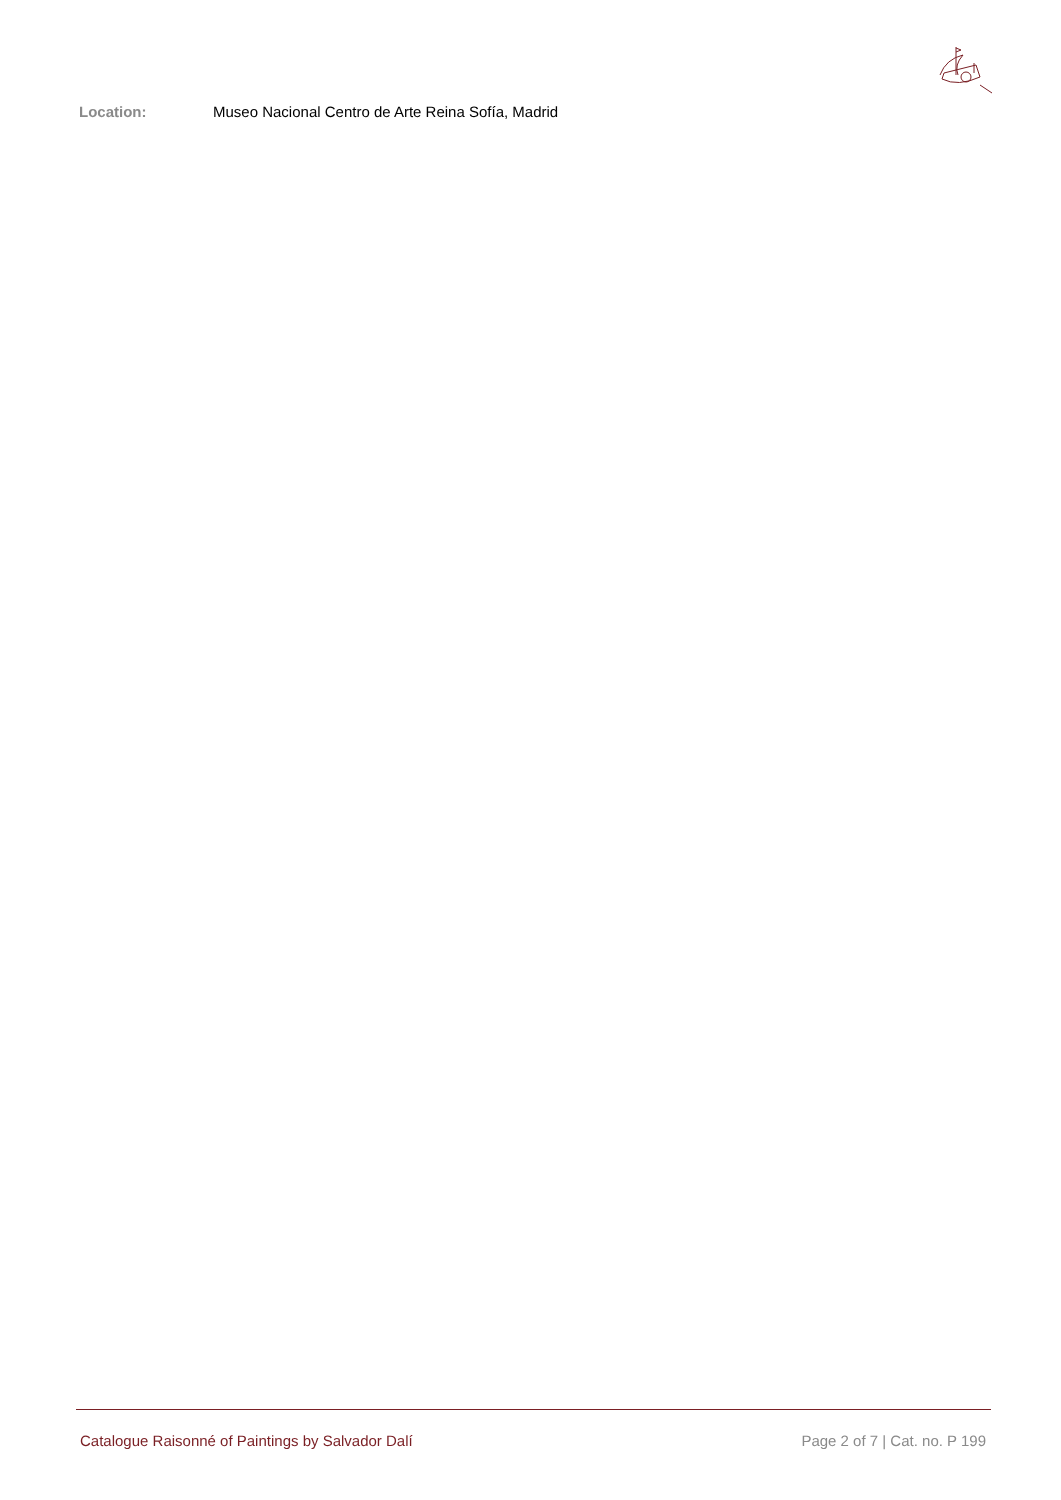Location: Museo Nacional Centro de Arte Reina Sofía, Madrid
Catalogue Raisonné of Paintings by Salvador Dalí Page 2 of 7 | Cat. no. P 199